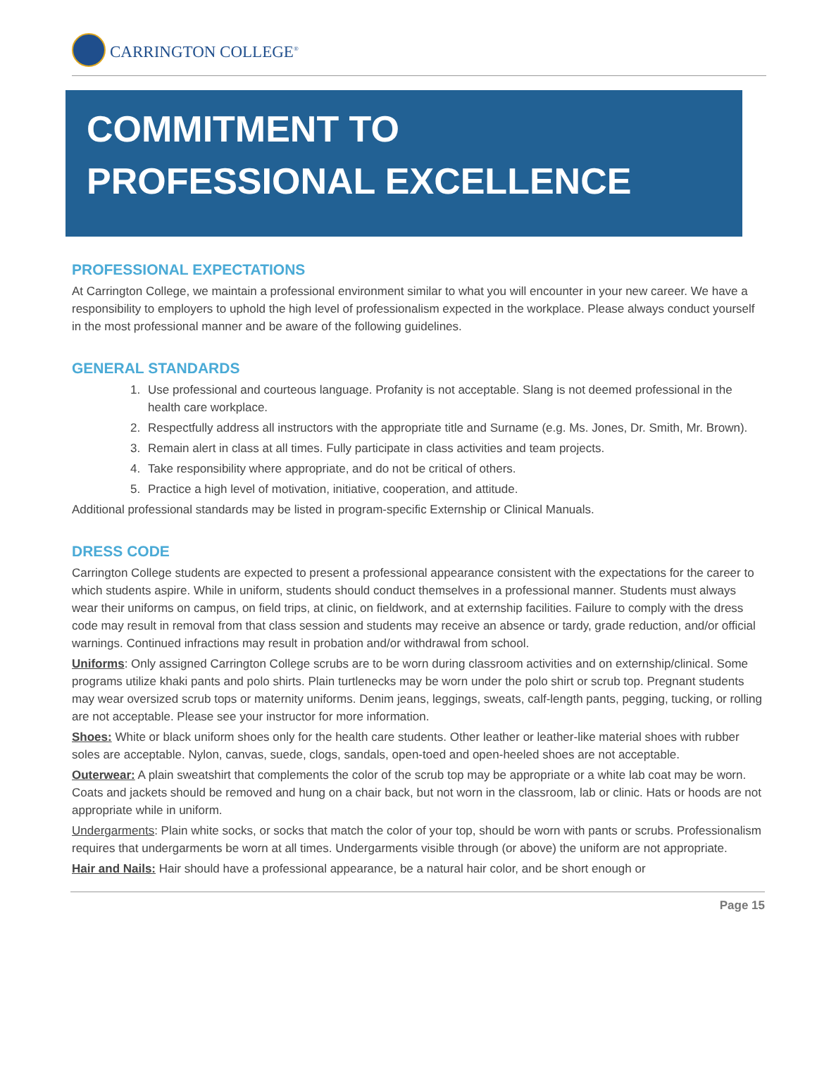CARRINGTON COLLEGE<sup>®</sup>
COMMITMENT TO
PROFESSIONAL EXCELLENCE
PROFESSIONAL EXPECTATIONS
At Carrington College, we maintain a professional environment similar to what you will encounter in your new career. We have a responsibility to employers to uphold the high level of professionalism expected in the workplace. Please always conduct yourself in the most professional manner and be aware of the following guidelines.
GENERAL STANDARDS
1. Use professional and courteous language. Profanity is not acceptable. Slang is not deemed professional in the health care workplace.
2. Respectfully address all instructors with the appropriate title and Surname (e.g. Ms. Jones, Dr. Smith, Mr. Brown).
3. Remain alert in class at all times. Fully participate in class activities and team projects.
4. Take responsibility where appropriate, and do not be critical of others.
5. Practice a high level of motivation, initiative, cooperation, and attitude.
Additional professional standards may be listed in program-specific Externship or Clinical Manuals.
DRESS CODE
Carrington College students are expected to present a professional appearance consistent with the expectations for the career to which students aspire. While in uniform, students should conduct themselves in a professional manner. Students must always wear their uniforms on campus, on field trips, at clinic, on fieldwork, and at externship facilities. Failure to comply with the dress code may result in removal from that class session and students may receive an absence or tardy, grade reduction, and/or official warnings. Continued infractions may result in probation and/or withdrawal from school.
Uniforms: Only assigned Carrington College scrubs are to be worn during classroom activities and on externship/clinical. Some programs utilize khaki pants and polo shirts. Plain turtlenecks may be worn under the polo shirt or scrub top. Pregnant students may wear oversized scrub tops or maternity uniforms. Denim jeans, leggings, sweats, calf-length pants, pegging, tucking, or rolling are not acceptable. Please see your instructor for more information.
Shoes: White or black uniform shoes only for the health care students. Other leather or leather-like material shoes with rubber soles are acceptable. Nylon, canvas, suede, clogs, sandals, open-toed and open-heeled shoes are not acceptable.
Outerwear: A plain sweatshirt that complements the color of the scrub top may be appropriate or a white lab coat may be worn. Coats and jackets should be removed and hung on a chair back, but not worn in the classroom, lab or clinic. Hats or hoods are not appropriate while in uniform.
Undergarments: Plain white socks, or socks that match the color of your top, should be worn with pants or scrubs. Professionalism requires that undergarments be worn at all times. Undergarments visible through (or above) the uniform are not appropriate.
Hair and Nails: Hair should have a professional appearance, be a natural hair color, and be short enough or
Page 15